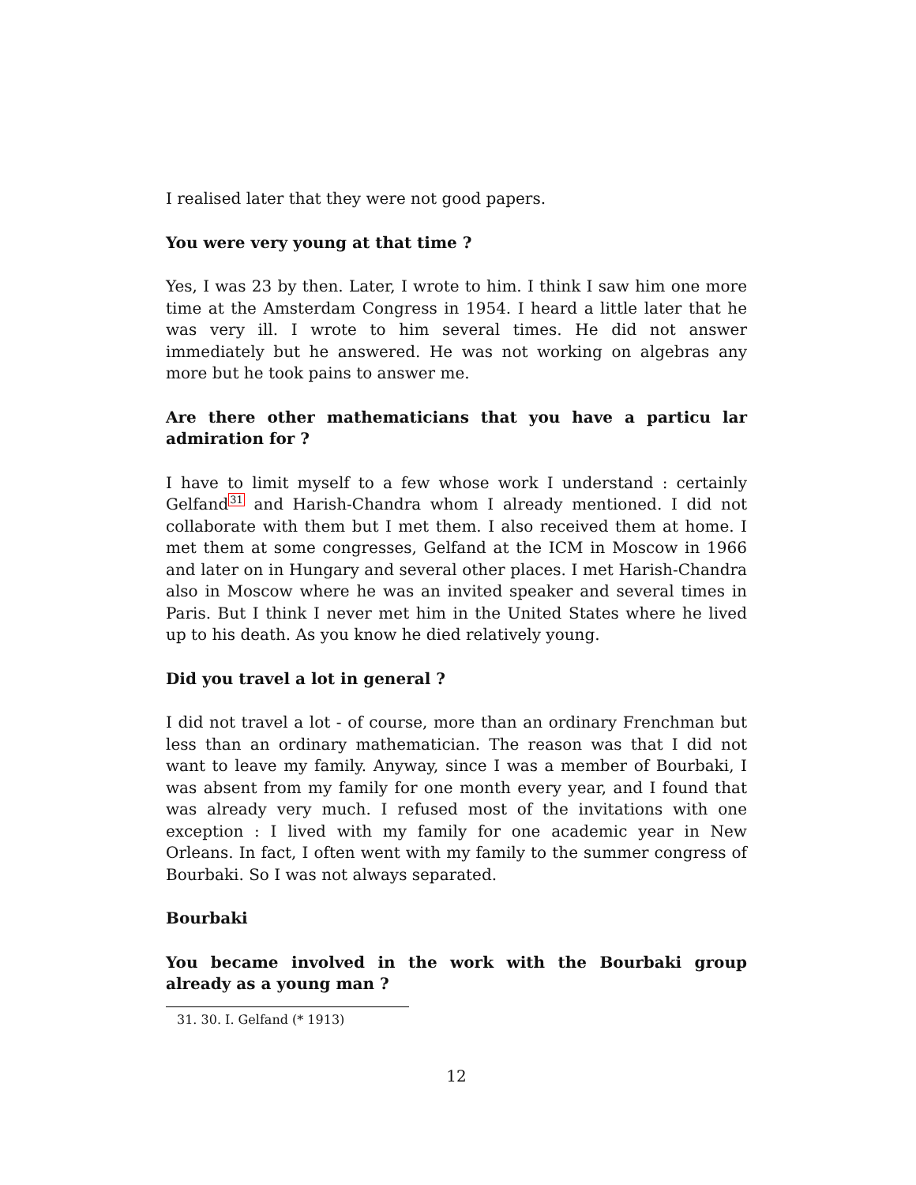I realised later that they were not good papers.
You were very young at that time ?
Yes, I was 23 by then. Later, I wrote to him. I think I saw him one more time at the Amsterdam Congress in 1954. I heard a little later that he was very ill. I wrote to him several times. He did not answer immediately but he answered. He was not working on algebras any more but he took pains to answer me.
Are there other mathematicians that you have a particu lar admiration for ?
I have to limit myself to a few whose work I understand : certainly Gelfand<sup>31</sup> and Harish-Chandra whom I already mentioned. I did not collaborate with them but I met them. I also received them at home. I met them at some congresses, Gelfand at the ICM in Moscow in 1966 and later on in Hungary and several other places. I met Harish-Chandra also in Moscow where he was an invited speaker and several times in Paris. But I think I never met him in the United States where he lived up to his death. As you know he died relatively young.
Did you travel a lot in general ?
I did not travel a lot - of course, more than an ordinary Frenchman but less than an ordinary mathematician. The reason was that I did not want to leave my family. Anyway, since I was a member of Bourbaki, I was absent from my family for one month every year, and I found that was already very much. I refused most of the invitations with one exception : I lived with my family for one academic year in New Orleans. In fact, I often went with my family to the summer congress of Bourbaki. So I was not always separated.
Bourbaki
You became involved in the work with the Bourbaki group already as a young man ?
31. 30. I. Gelfand (* 1913)
12